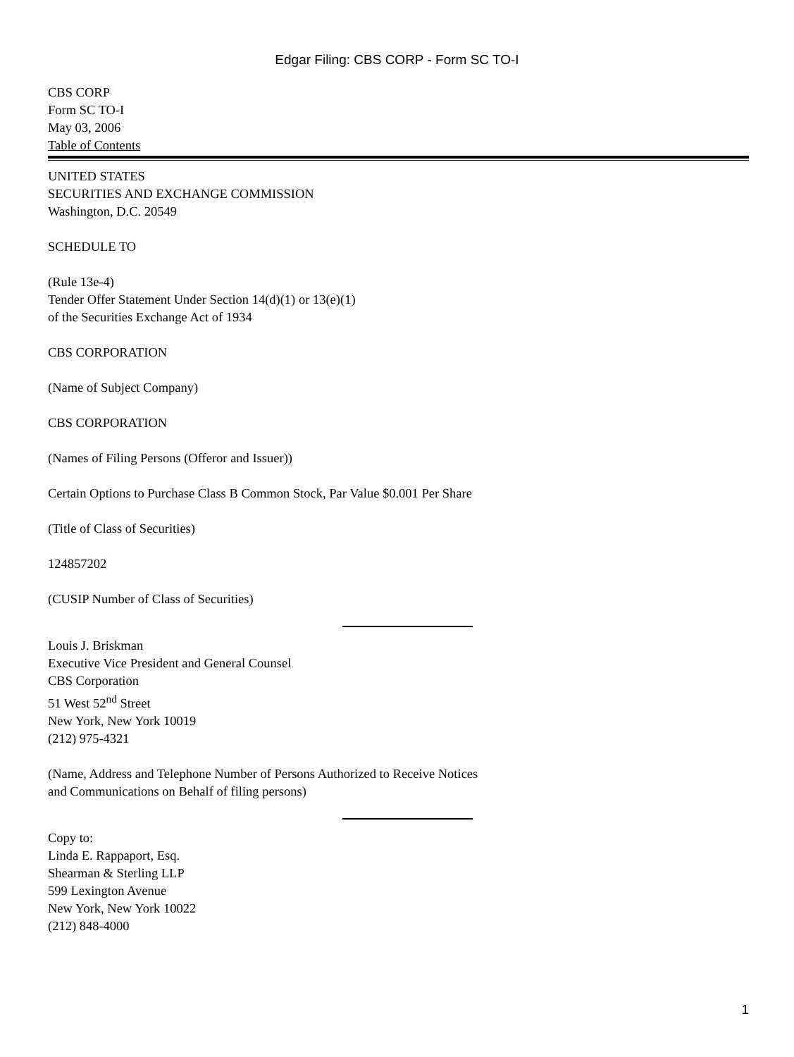Edgar Filing: CBS CORP - Form SC TO-I
CBS CORP
Form SC TO-I
May 03, 2006
Table of Contents
UNITED STATES
SECURITIES AND EXCHANGE COMMISSION
Washington, D.C. 20549
SCHEDULE TO
(Rule 13e-4)
Tender Offer Statement Under Section 14(d)(1) or 13(e)(1)
of the Securities Exchange Act of 1934
CBS CORPORATION
(Name of Subject Company)
CBS CORPORATION
(Names of Filing Persons (Offeror and Issuer))
Certain Options to Purchase Class B Common Stock, Par Value $0.001 Per Share
(Title of Class of Securities)
124857202
(CUSIP Number of Class of Securities)
Louis J. Briskman
Executive Vice President and General Counsel
CBS Corporation
51 West 52<sup>nd</sup> Street
New York, New York 10019
(212) 975-4321
(Name, Address and Telephone Number of Persons Authorized to Receive Notices
and Communications on Behalf of filing persons)
Copy to:
Linda E. Rappaport, Esq.
Shearman & Sterling LLP
599 Lexington Avenue
New York, New York 10022
(212) 848-4000
1